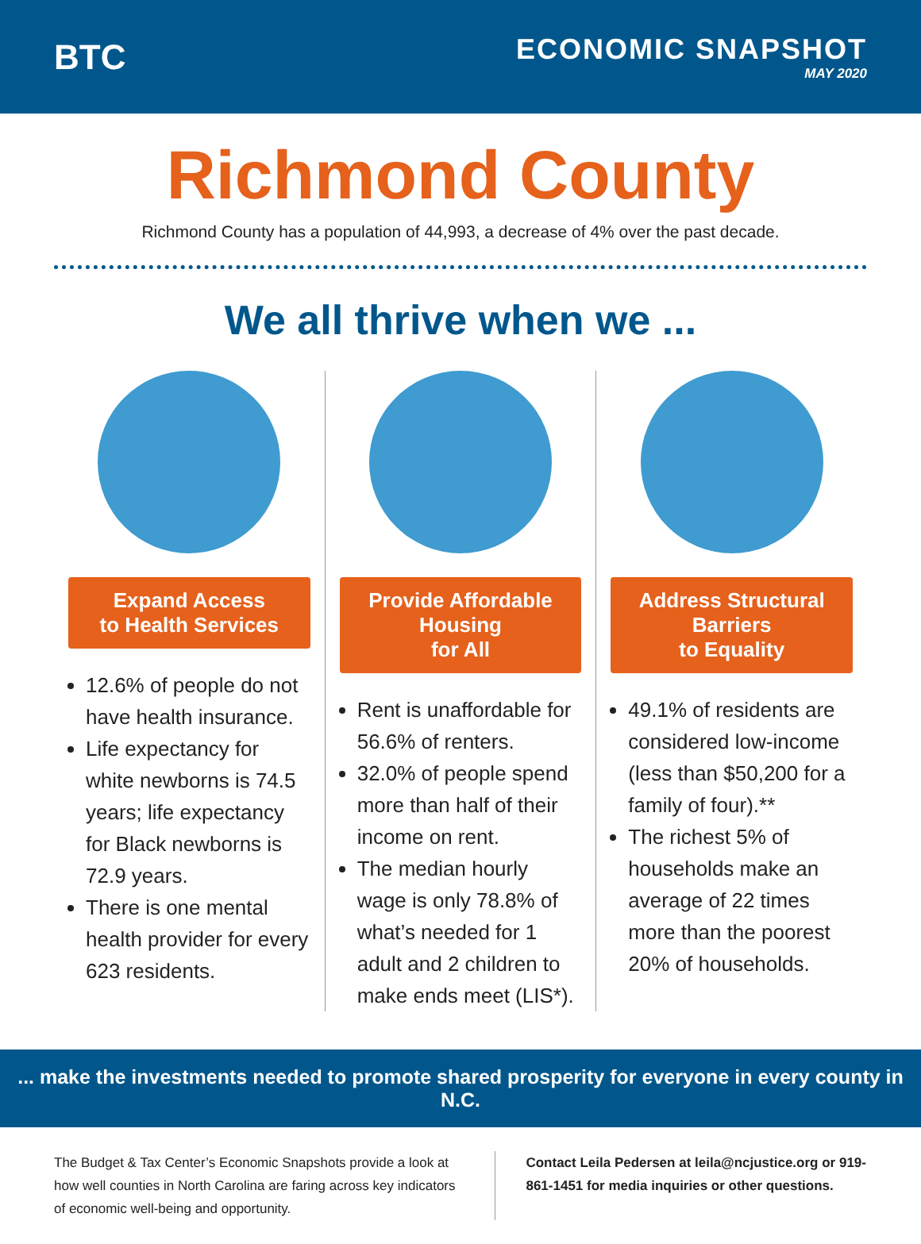BTC
ECONOMIC SNAPSHOT
MAY 2020
Richmond County
Richmond County has a population of 44,993, a decrease of 4% over the past decade.
We all thrive when we ...
Expand Access
to Health Services
12.6% of people do not have health insurance.
Life expectancy for white newborns is 74.5 years; life expectancy for Black newborns is 72.9 years.
There is one mental health provider for every 623 residents.
Provide Affordable Housing
for All
Rent is unaffordable for 56.6% of renters.
32.0% of people spend more than half of their income on rent.
The median hourly wage is only 78.8% of what’s needed for 1 adult and 2 children to make ends meet (LIS*).
Address Structural Barriers
to Equality
49.1% of residents are considered low-income (less than $50,200 for a family of four).**
The richest 5% of households make an average of 22 times more than the poorest 20% of households.
... make the investments needed to promote shared prosperity for everyone in every county in N.C.
The Budget & Tax Center’s Economic Snapshots provide a look at how well counties in North Carolina are faring across key indicators of economic well-being and opportunity.
Contact Leila Pedersen at leila@ncjustice.org or 919-861-1451 for media inquiries or other questions.